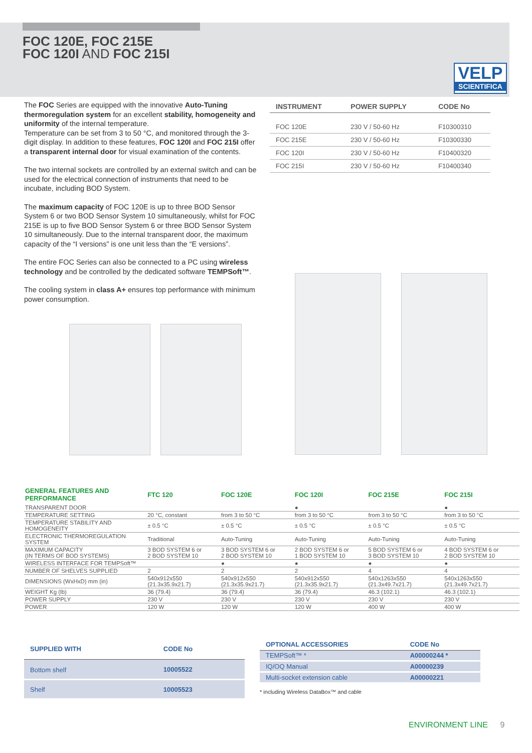FOC 120E, FOC 215E
FOC 120I AND FOC 215I
VELP
SCIENTIFICA
The FOC Series are equipped with the innovative Auto-Tuning thermoregulation system for an excellent stability, homogeneity and uniformity of the internal temperature.
Temperature can be set from 3 to 50 °C, and monitored through the 3-digit display. In addition to these features, FOC 120I and FOC 215I offer a transparent internal door for visual examination of the contents.
The two internal sockets are controlled by an external switch and can be used for the electrical connection of instruments that need to be incubate, including BOD System.
The maximum capacity of FOC 120E is up to three BOD Sensor System 6 or two BOD Sensor System 10 simultaneously, whilst for FOC 215E is up to five BOD Sensor System 6 or three BOD Sensor System 10 simultaneously. Due to the internal transparent door, the maximum capacity of the “I versions” is one unit less than the “E versions”.
The entire FOC Series can also be connected to a PC using wireless technology and be controlled by the dedicated software TEMPSoft™.
The cooling system in class A+ ensures top performance with minimum power consumption.
| INSTRUMENT | POWER SUPPLY | CODE No |
| --- | --- | --- |
| FOC 120E | 230 V / 50-60 Hz | F10300310 |
| FOC 215E | 230 V / 50-60 Hz | F10300330 |
| FOC 120I | 230 V / 50-60 Hz | F10400320 |
| FOC 215I | 230 V / 50-60 Hz | F10400340 |
| GENERAL FEATURES AND PERFORMANCE | FTC 120 | FOC 120E | FOC 120I | FOC 215E | FOC 215I |
| --- | --- | --- | --- | --- | --- |
| TRANSPARENT DOOR | | | ● | | ● |
| TEMPERATURE SETTING | 20 °C, constant | from 3 to 50 °C | from 3 to 50 °C | from 3 to 50 °C | from 3 to 50 °C |
| TEMPERATURE STABILITY AND HOMOGENEITY | ± 0.5 °C | ± 0.5 °C | ± 0.5 °C | ± 0.5 °C | ± 0.5 °C |
| ELECTRONIC THERMOREGULATION SYSTEM | Traditional | Auto-Tuning | Auto-Tuning | Auto-Tuning | Auto-Tuning |
| MAXIMUM CAPACITY (IN TERMS OF BOD SYSTEMS) | 3 BOD SYSTEM 6 or 2 BOD SYSTEM 10 | 3 BOD SYSTEM 6 or 2 BOD SYSTEM 10 | 2 BOD SYSTEM 6 or 1 BOD SYSTEM 10 | 5 BOD SYSTEM 6 or 3 BOD SYSTEM 10 | 4 BOD SYSTEM 6 or 2 BOD SYSTEM 10 |
| WIRELESS INTERFACE FOR TEMPSoft™ | | ● | ● | ● | ● |
| NUMBER OF SHELVES SUPPLIED | 2 | 2 | 2 | 4 | 4 |
| DIMENSIONS (WxHxD) mm (in) | 540x912x550 (21.3x35.9x21.7) | 540x912x550 (21.3x35.9x21.7) | 540x912x550 (21.3x35.9x21.7) | 540x1263x550 (21.3x49.7x21.7) | 540x1263x550 (21.3x49.7x21.7) |
| WEIGHT Kg (lb) | 36 (79.4) | 36 (79.4) | 36 (79.4) | 46.3 (102.1) | 46.3 (102.1) |
| POWER SUPPLY | 230 V | 230 V | 230 V | 230 V | 230 V |
| POWER | 120 W | 120 W | 120 W | 400 W | 400 W |
| SUPPLIED WITH | CODE No |
| --- | --- |
| Bottom shelf | 10005522 |
| Shelf | 10005523 |
| OPTIONAL ACCESSORIES | CODE No |
| --- | --- |
| TEMPSoft™ * | A00000244 * |
| IQ/OQ Manual | A00000239 |
| Multi-socket extension cable | A00000221 |
* including Wireless DataBox™ and cable
ENVIRONMENT LINE 9